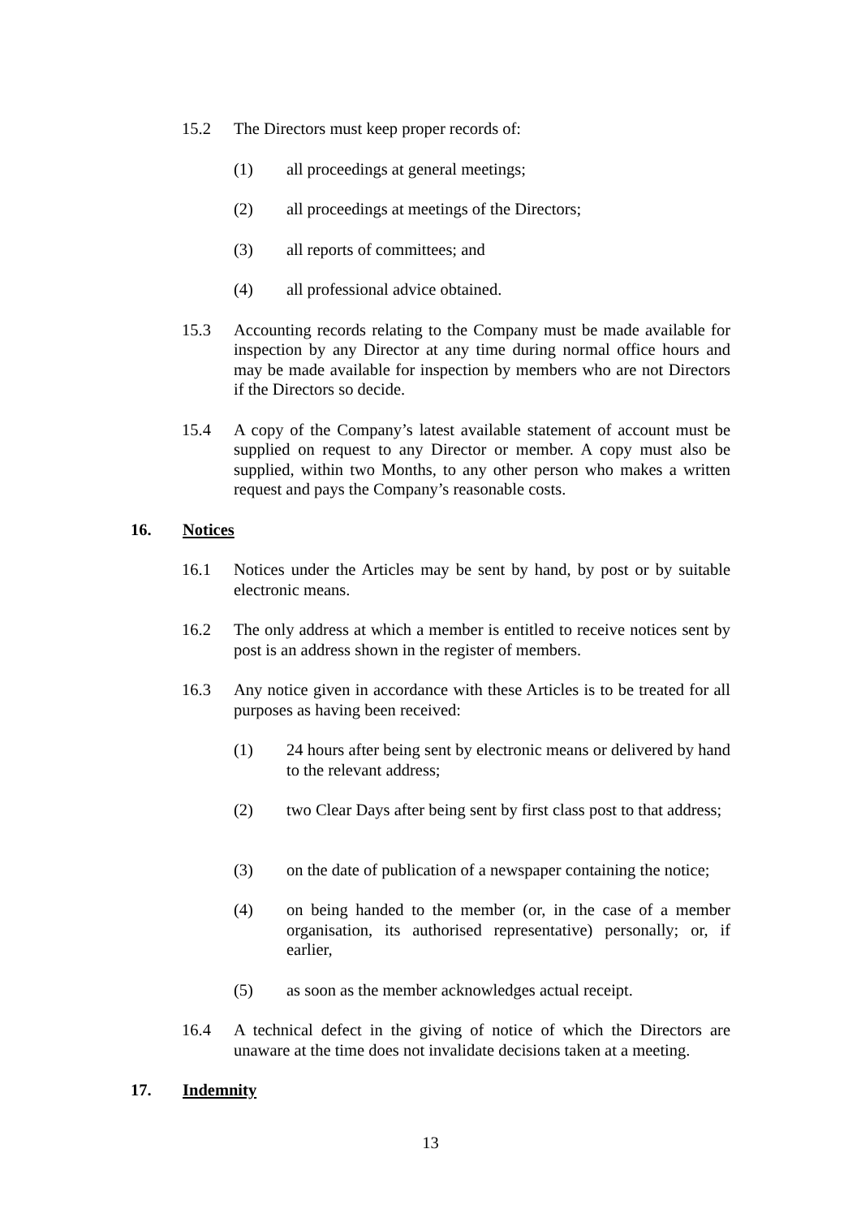15.2 The Directors must keep proper records of:
(1) all proceedings at general meetings;
(2) all proceedings at meetings of the Directors;
(3) all reports of committees; and
(4) all professional advice obtained.
15.3 Accounting records relating to the Company must be made available for inspection by any Director at any time during normal office hours and may be made available for inspection by members who are not Directors if the Directors so decide.
15.4 A copy of the Company’s latest available statement of account must be supplied on request to any Director or member. A copy must also be supplied, within two Months, to any other person who makes a written request and pays the Company’s reasonable costs.
16. Notices
16.1 Notices under the Articles may be sent by hand, by post or by suitable electronic means.
16.2 The only address at which a member is entitled to receive notices sent by post is an address shown in the register of members.
16.3 Any notice given in accordance with these Articles is to be treated for all purposes as having been received:
(1) 24 hours after being sent by electronic means or delivered by hand to the relevant address;
(2) two Clear Days after being sent by first class post to that address;
(3) on the date of publication of a newspaper containing the notice;
(4) on being handed to the member (or, in the case of a member organisation, its authorised representative) personally; or, if earlier,
(5) as soon as the member acknowledges actual receipt.
16.4 A technical defect in the giving of notice of which the Directors are unaware at the time does not invalidate decisions taken at a meeting.
17. Indemnity
13